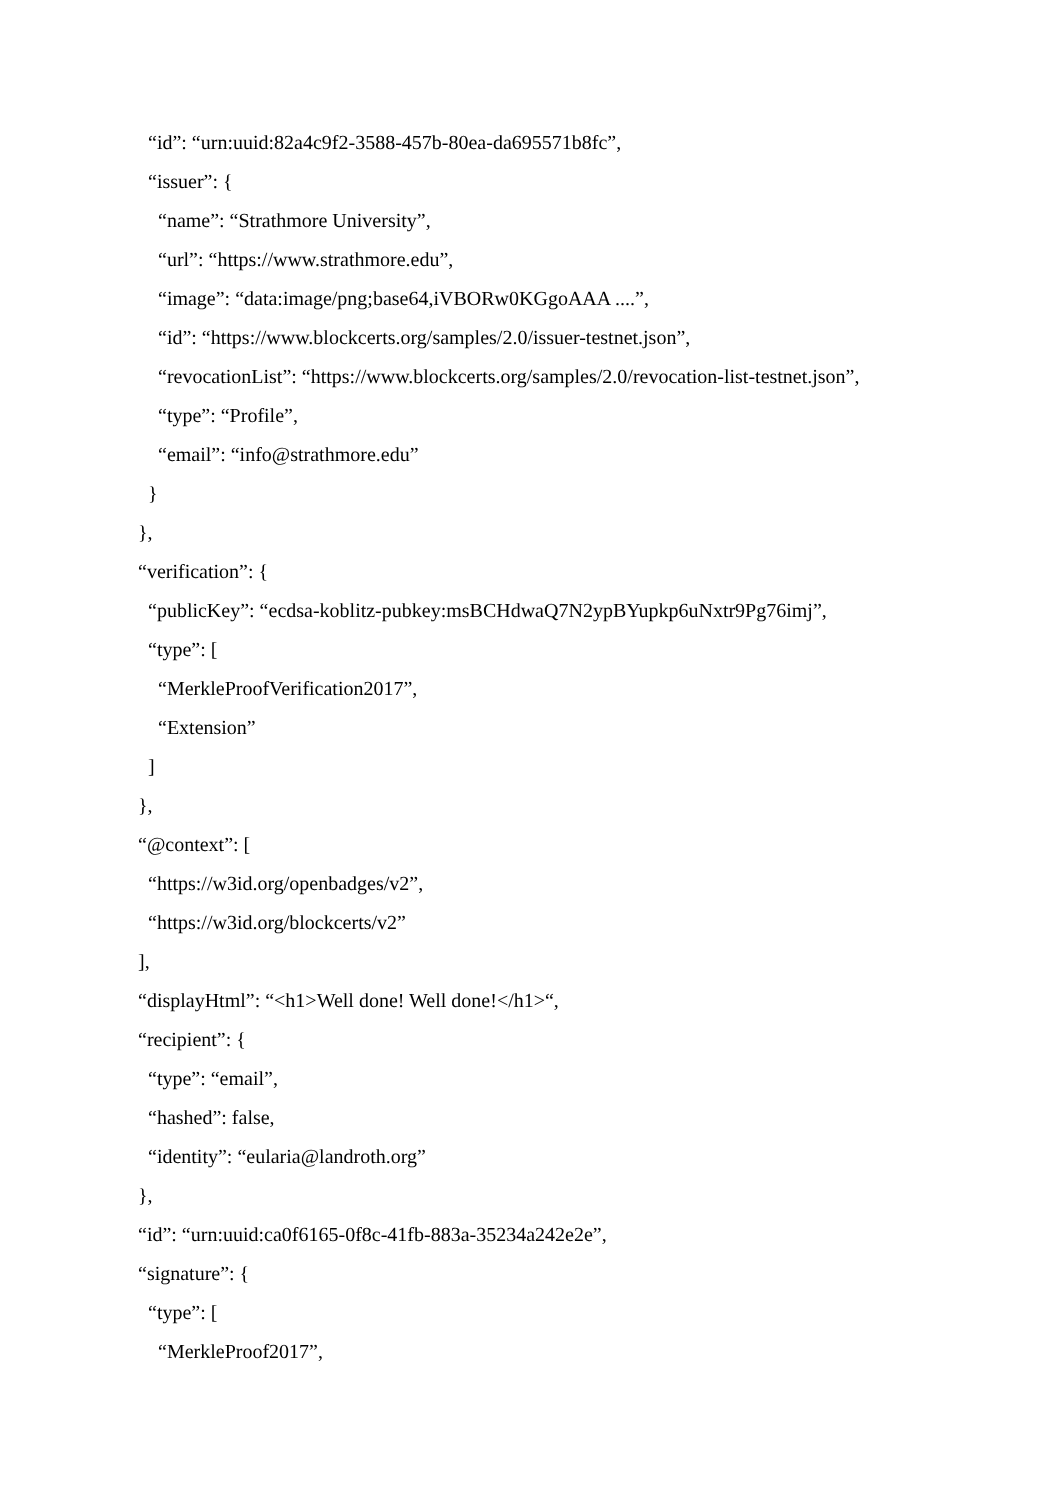“id”: “urn:uuid:82a4c9f2-3588-457b-80ea-da695571b8fc”,
“issuer”: {
“name”: “Strathmore University”,
“url”: “https://www.strathmore.edu”,
“image”: “data:image/png;base64,iVBORw0KGgoAAA ....”,
“id”: “https://www.blockcerts.org/samples/2.0/issuer-testnet.json”,
“revocationList”: “https://www.blockcerts.org/samples/2.0/revocation-list-testnet.json”,
“type”: “Profile”,
“email”: “info@strathmore.edu”
}
},
“verification”: {
“publicKey”: “ecdsa-koblitz-pubkey:msBCHdwaQ7N2ypBYupkp6uNxtr9Pg76imj”,
“type”: [
“MerkleProofVerification2017”,
“Extension”
]
},
“@context”: [
“https://w3id.org/openbadges/v2”,
“https://w3id.org/blockcerts/v2”
],
“displayHtml”: “<h1>Well done! Well done!</h1>“,
“recipient”: {
“type”: “email”,
“hashed”: false,
“identity”: “eularia@landroth.org”
},
“id”: “urn:uuid:ca0f6165-0f8c-41fb-883a-35234a242e2e”,
“signature”: {
“type”: [
“MerkleProof2017”,